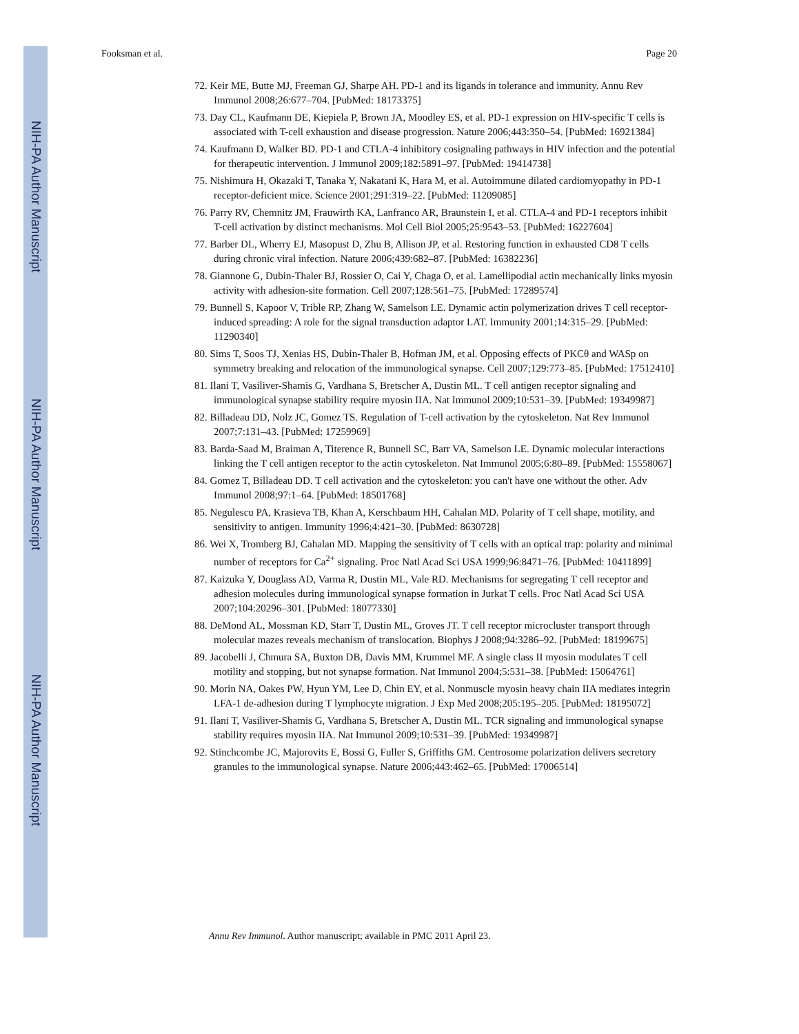NIH-PA Author Manuscript
NIH-PA Author Manuscript
NIH-PA Author Manuscript
Fooksman et al. Page 20
72. Keir ME, Butte MJ, Freeman GJ, Sharpe AH. PD-1 and its ligands in tolerance and immunity. Annu Rev Immunol 2008;26:677–704. [PubMed: 18173375]
73. Day CL, Kaufmann DE, Kiepiela P, Brown JA, Moodley ES, et al. PD-1 expression on HIV-specific T cells is associated with T-cell exhaustion and disease progression. Nature 2006;443:350–54. [PubMed: 16921384]
74. Kaufmann D, Walker BD. PD-1 and CTLA-4 inhibitory cosignaling pathways in HIV infection and the potential for therapeutic intervention. J Immunol 2009;182:5891–97. [PubMed: 19414738]
75. Nishimura H, Okazaki T, Tanaka Y, Nakatani K, Hara M, et al. Autoimmune dilated cardiomyopathy in PD-1 receptor-deficient mice. Science 2001;291:319–22. [PubMed: 11209085]
76. Parry RV, Chemnitz JM, Frauwirth KA, Lanfranco AR, Braunstein I, et al. CTLA-4 and PD-1 receptors inhibit T-cell activation by distinct mechanisms. Mol Cell Biol 2005;25:9543–53. [PubMed: 16227604]
77. Barber DL, Wherry EJ, Masopust D, Zhu B, Allison JP, et al. Restoring function in exhausted CD8 T cells during chronic viral infection. Nature 2006;439:682–87. [PubMed: 16382236]
78. Giannone G, Dubin-Thaler BJ, Rossier O, Cai Y, Chaga O, et al. Lamellipodial actin mechanically links myosin activity with adhesion-site formation. Cell 2007;128:561–75. [PubMed: 17289574]
79. Bunnell S, Kapoor V, Trible RP, Zhang W, Samelson LE. Dynamic actin polymerization drives T cell receptor-induced spreading: A role for the signal transduction adaptor LAT. Immunity 2001;14:315–29. [PubMed: 11290340]
80. Sims T, Soos TJ, Xenias HS, Dubin-Thaler B, Hofman JM, et al. Opposing effects of PKCθ and WASp on symmetry breaking and relocation of the immunological synapse. Cell 2007;129:773–85. [PubMed: 17512410]
81. Ilani T, Vasiliver-Shamis G, Vardhana S, Bretscher A, Dustin ML. T cell antigen receptor signaling and immunological synapse stability require myosin IIA. Nat Immunol 2009;10:531–39. [PubMed: 19349987]
82. Billadeau DD, Nolz JC, Gomez TS. Regulation of T-cell activation by the cytoskeleton. Nat Rev Immunol 2007;7:131–43. [PubMed: 17259969]
83. Barda-Saad M, Braiman A, Titerence R, Bunnell SC, Barr VA, Samelson LE. Dynamic molecular interactions linking the T cell antigen receptor to the actin cytoskeleton. Nat Immunol 2005;6:80–89. [PubMed: 15558067]
84. Gomez T, Billadeau DD. T cell activation and the cytoskeleton: you can't have one without the other. Adv Immunol 2008;97:1–64. [PubMed: 18501768]
85. Negulescu PA, Krasieva TB, Khan A, Kerschbaum HH, Cahalan MD. Polarity of T cell shape, motility, and sensitivity to antigen. Immunity 1996;4:421–30. [PubMed: 8630728]
86. Wei X, Tromberg BJ, Cahalan MD. Mapping the sensitivity of T cells with an optical trap: polarity and minimal number of receptors for Ca<sup>2+</sup> signaling. Proc Natl Acad Sci USA 1999;96:8471–76. [PubMed: 10411899]
87. Kaizuka Y, Douglass AD, Varma R, Dustin ML, Vale RD. Mechanisms for segregating T cell receptor and adhesion molecules during immunological synapse formation in Jurkat T cells. Proc Natl Acad Sci USA 2007;104:20296–301. [PubMed: 18077330]
88. DeMond AL, Mossman KD, Starr T, Dustin ML, Groves JT. T cell receptor microcluster transport through molecular mazes reveals mechanism of translocation. Biophys J 2008;94:3286–92. [PubMed: 18199675]
89. Jacobelli J, Chmura SA, Buxton DB, Davis MM, Krummel MF. A single class II myosin modulates T cell motility and stopping, but not synapse formation. Nat Immunol 2004;5:531–38. [PubMed: 15064761]
90. Morin NA, Oakes PW, Hyun YM, Lee D, Chin EY, et al. Nonmuscle myosin heavy chain IIA mediates integrin LFA-1 de-adhesion during T lymphocyte migration. J Exp Med 2008;205:195–205. [PubMed: 18195072]
91. Ilani T, Vasiliver-Shamis G, Vardhana S, Bretscher A, Dustin ML. TCR signaling and immunological synapse stability requires myosin IIA. Nat Immunol 2009;10:531–39. [PubMed: 19349987]
92. Stinchcombe JC, Majorovits E, Bossi G, Fuller S, Griffiths GM. Centrosome polarization delivers secretory granules to the immunological synapse. Nature 2006;443:462–65. [PubMed: 17006514]
Annu Rev Immunol. Author manuscript; available in PMC 2011 April 23.